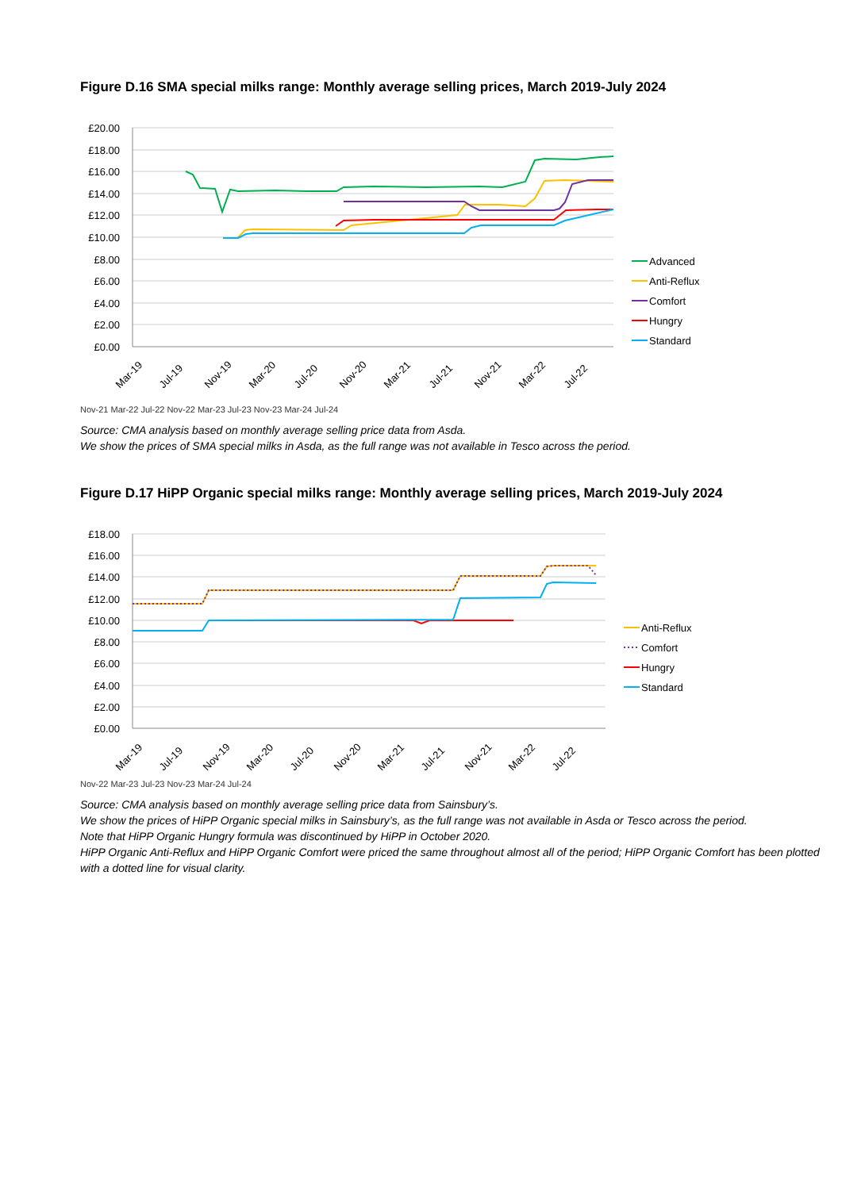Figure D.16 SMA special milks range: Monthly average selling prices, March 2019-July 2024
£20.00
£18.00
£16.00
£14.00
£12.00
£10.00
£8.00
£6.00
£4.00
£2.00
£0.00
Mar-19
Jul-19
Nov-19
Mar-20
Jul-20
Nov-20
Mar-21
Jul-21
Nov-21
Mar-22
Jul-22
Advanced
Anti-Reflux
Comfort
Hungry
Standard
Nov-21 Mar-22 Jul-22 Nov-22 Mar-23 Jul-23 Nov-23 Mar-24 Jul-24
Source: CMA analysis based on monthly average selling price data from Asda.
We show the prices of SMA special milks in Asda, as the full range was not available in Tesco across the period.
Figure D.17 HiPP Organic special milks range: Monthly average selling prices, March 2019-July 2024
£18.00
£16.00
£14.00
£12.00
£10.00
£8.00
£6.00
£4.00
£2.00
£0.00
Anti-Reflux
Comfort
Hungry
Standard
Mar-19
Jul-19
Nov-19
Mar-20
Jul-20
Nov-20
Mar-21
Jul-21
Nov-21
Mar-22
Jul-22
Nov-22 Mar-23 Jul-23 Nov-23 Mar-24 Jul-24
Source: CMA analysis based on monthly average selling price data from Sainsbury’s.
We show the prices of HiPP Organic special milks in Sainsbury’s, as the full range was not available in Asda or Tesco across the period.
Note that HiPP Organic Hungry formula was discontinued by HiPP in October 2020.
HiPP Organic Anti-Reflux and HiPP Organic Comfort were priced the same throughout almost all of the period; HiPP Organic Comfort has been plotted with a dotted line for visual clarity.